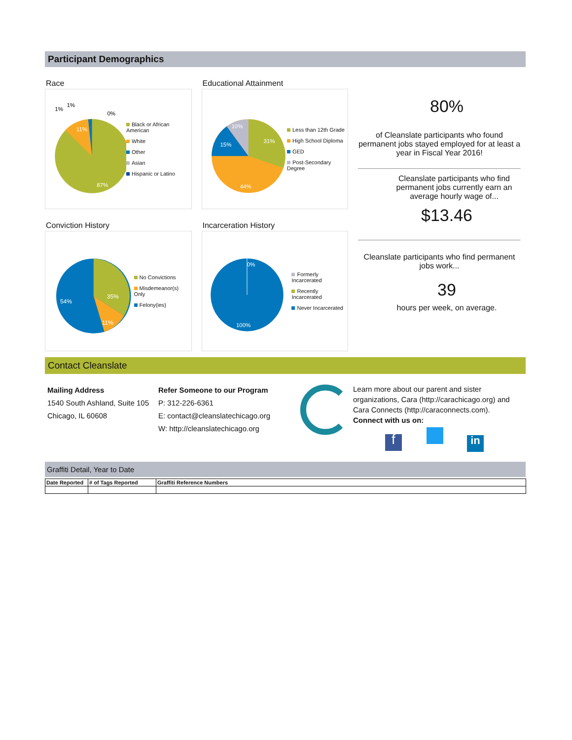Participant Demographics
Race
87%
11%
1%
1%
0%
Black or African American
White
Other
Asian
Hispanic or Latino
Educational Attainment
31%
44%
15%
10%
Less than 12th Grade
High School Diploma
GED
Post-Secondary Degree
Conviction History
35%
54%
11%
No Convictions
Misdemeanor(s) Only
Felony(ies)
Incarceration History
0%
100%
Formerly Incarcerated
Recently Incarcerated
Never Incarcerated
80%
of Cleanslate participants who found permanent jobs stayed employed for at least a year in Fiscal Year 2016!
Cleanslate participants who find permanent jobs currently earn an average hourly wage of...
$13.46
Cleanslate participants who find permanent jobs work...
39
hours per week, on average.
Contact Cleanslate
Mailing Address
1540 South Ashland, Suite 105
Chicago, IL 60608
Refer Someone to our Program
P: 312-226-6361
E: contact@cleanslatechicago.org
W: http://cleanslatechicago.org
Learn more about our parent and sister organizations, Cara (http://carachicago.org) and Cara Connects (http://caraconnects.com).
Connect with us on:
f in
Graffiti Detail, Year to Date
| Date Reported | # of Tags Reported | Graffiti Reference Numbers |
| --- | --- | --- |